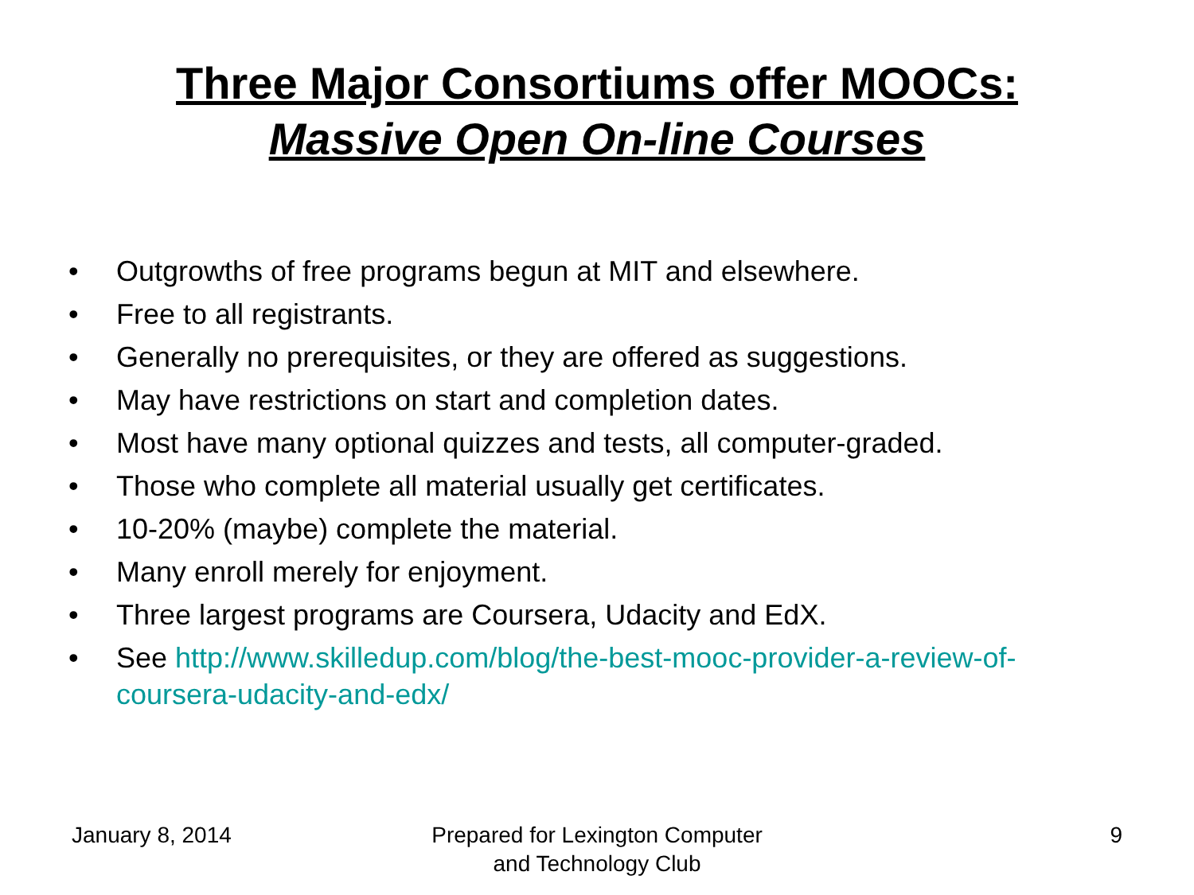Three Major Consortiums offer MOOCs:
Massive Open On-line Courses
• Outgrowths of free programs begun at MIT and elsewhere.
• Free to all registrants.
• Generally no prerequisites, or they are offered as suggestions.
• May have restrictions on start and completion dates.
• Most have many optional quizzes and tests, all computer-graded.
• Those who complete all material usually get certificates.
• 10-20% (maybe) complete the material.
• Many enroll merely for enjoyment.
• Three largest programs are Coursera, Udacity and EdX.
• See http://www.skilledup.com/blog/the-best-mooc-provider-a-review-of-coursera-udacity-and-edx/
January 8, 2014 Prepared for Lexington Computer
and Technology Club
9